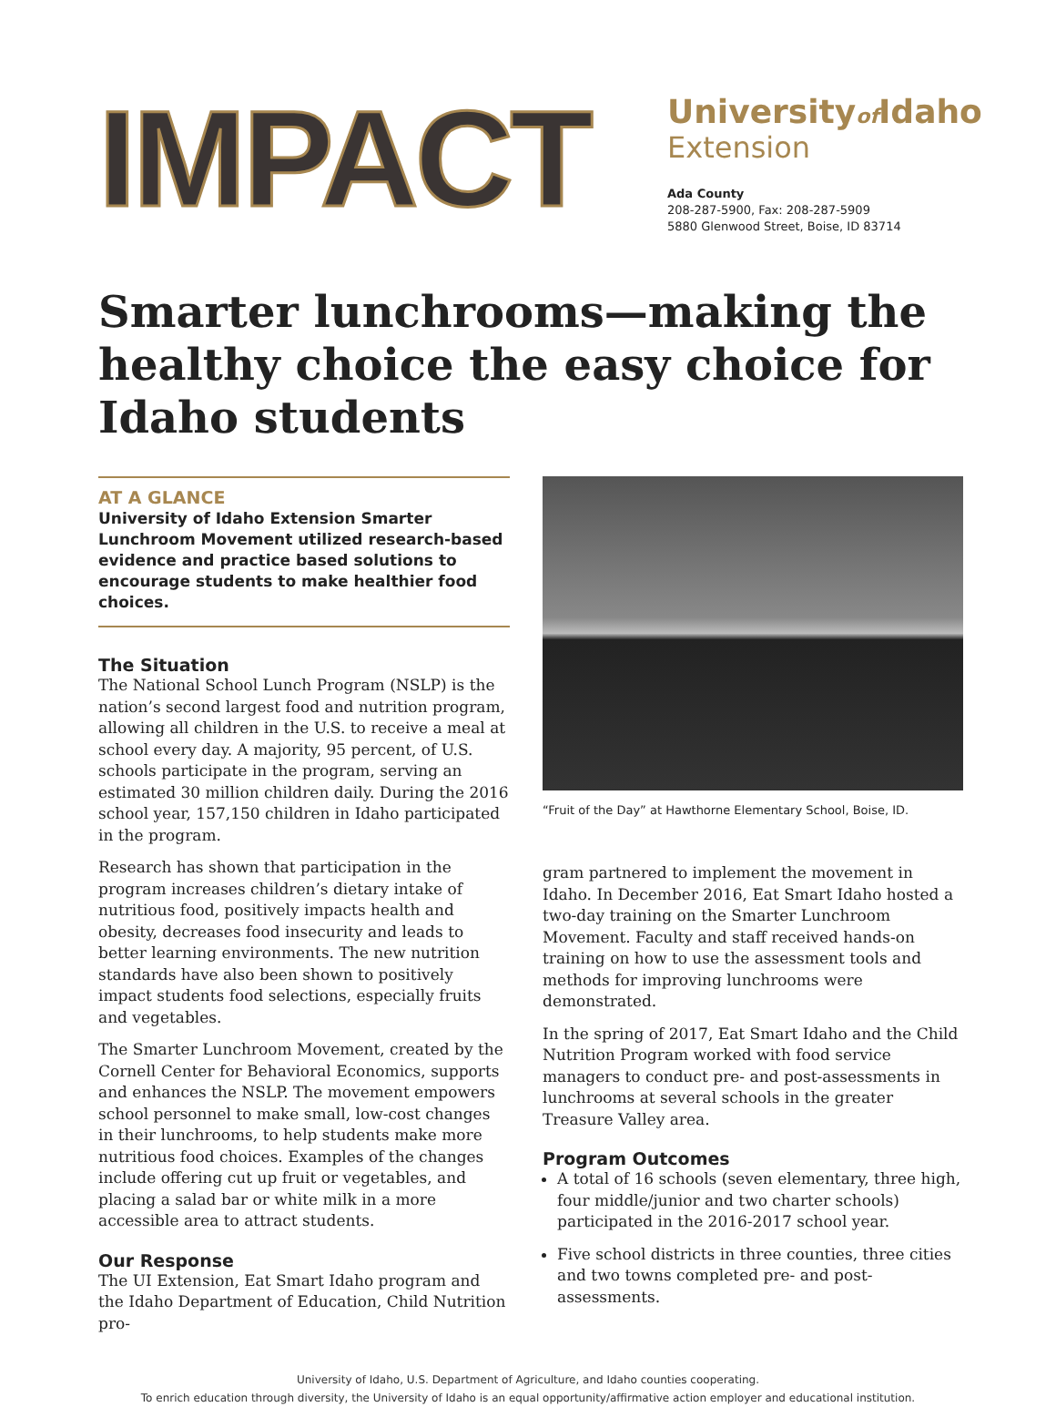IMPACT
Universityof Idaho
Extension
Ada County
208-287-5900, Fax: 208-287-5909
5880 Glenwood Street, Boise, ID 83714
Smarter lunchrooms—making the healthy choice the easy choice for Idaho students
AT A GLANCE
University of Idaho Extension Smarter Lunchroom Movement utilized research-based evidence and practice based solutions to encourage students to make healthier food choices.
The Situation
The National School Lunch Program (NSLP) is the nation’s second largest food and nutrition program, allowing all children in the U.S. to receive a meal at school every day. A majority, 95 percent, of U.S. schools participate in the program, serving an estimated 30 million children daily. During the 2016 school year, 157,150 children in Idaho participated in the program.
Research has shown that participation in the program increases children’s dietary intake of nutritious food, positively impacts health and obesity, decreases food insecurity and leads to better learning environments. The new nutrition standards have also been shown to positively impact students food selections, especially fruits and vegetables.
The Smarter Lunchroom Movement, created by the Cornell Center for Behavioral Economics, supports and enhances the NSLP. The movement empowers school personnel to make small, low-cost changes in their lunchrooms, to help students make more nutritious food choices. Examples of the changes include offering cut up fruit or vegetables, and placing a salad bar or white milk in a more accessible area to attract students.
Our Response
The UI Extension, Eat Smart Idaho program and the Idaho Department of Education, Child Nutrition pro-
“Fruit of the Day” at Hawthorne Elementary School, Boise, ID.
gram partnered to implement the movement in Idaho. In December 2016, Eat Smart Idaho hosted a two-day training on the Smarter Lunchroom Movement. Faculty and staff received hands-on training on how to use the assessment tools and methods for improving lunchrooms were demonstrated.
In the spring of 2017, Eat Smart Idaho and the Child Nutrition Program worked with food service managers to conduct pre- and post-assessments in lunchrooms at several schools in the greater Treasure Valley area.
Program Outcomes
A total of 16 schools (seven elementary, three high, four middle/junior and two charter schools) participated in the 2016-2017 school year.
Five school districts in three counties, three cities and two towns completed pre- and post-assessments.
University of Idaho, U.S. Department of Agriculture, and Idaho counties cooperating.
To enrich education through diversity, the University of Idaho is an equal opportunity/affirmative action employer and educational institution.